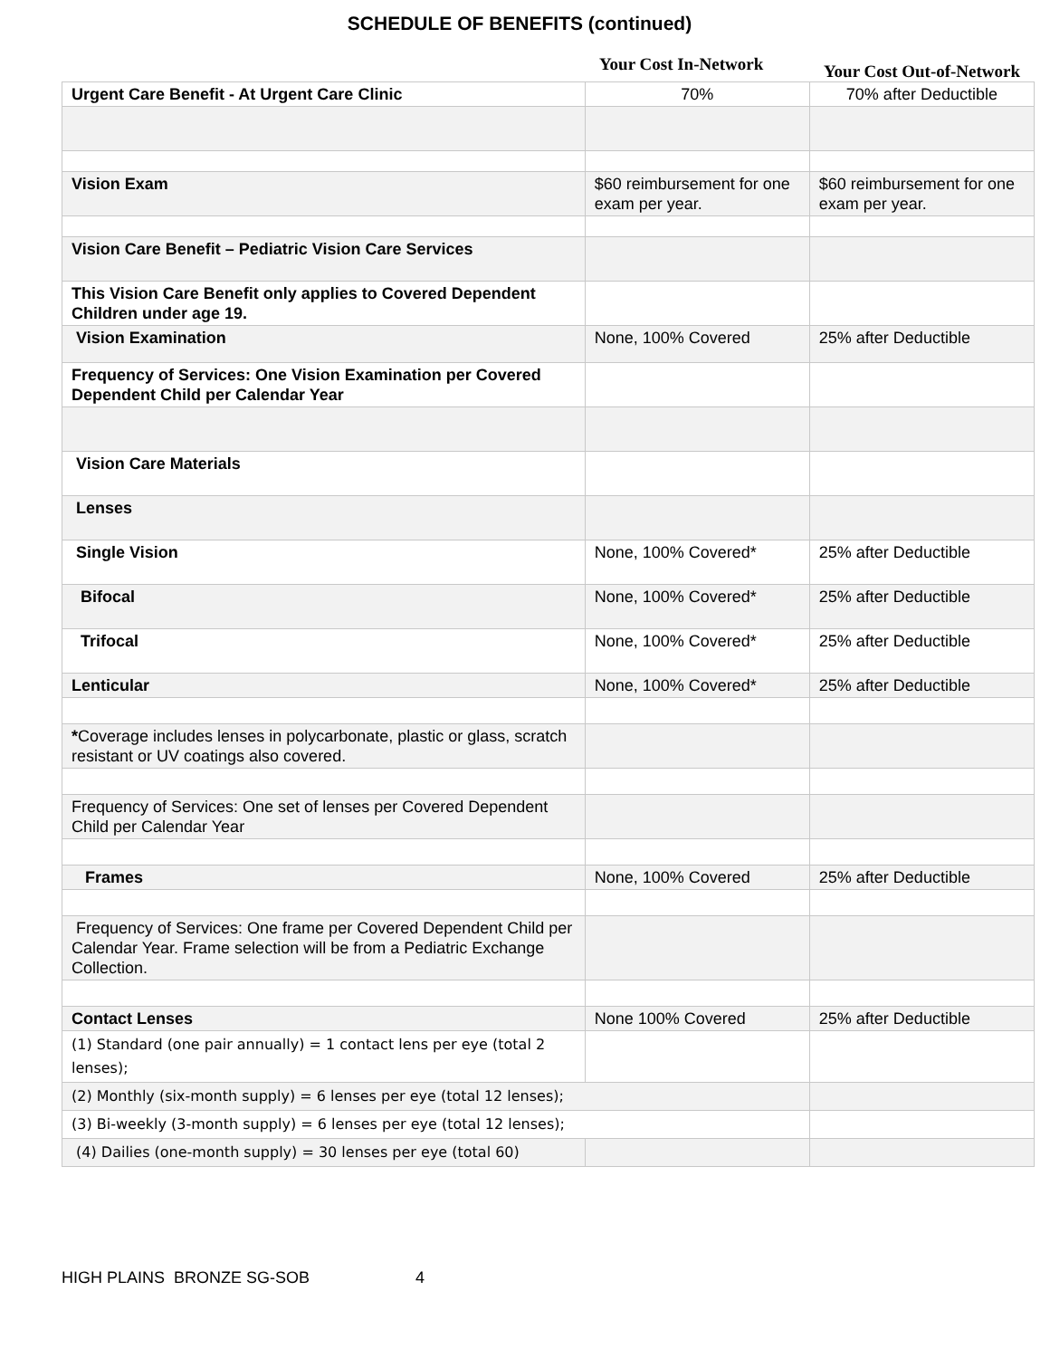SCHEDULE OF BENEFITS (continued)
Your Cost In-Network
Your Cost Out-of-Network
| Urgent Care Benefit - At Urgent Care Clinic | 70% | 70% after Deductible |
| Vision Exam | $60 reimbursement for one exam per year. | $60 reimbursement for one exam per year. |
| Vision Care Benefit – Pediatric Vision Care Services | | |
| This Vision Care Benefit only applies to Covered Dependent Children under age 19. | | |
| Vision Examination | None, 100% Covered | 25% after Deductible |
| Frequency of Services: One Vision Examination per Covered Dependent Child per Calendar Year | | |
| Vision Care Materials | | |
| Lenses | | |
| Single Vision | None, 100% Covered* | 25% after Deductible |
| Bifocal | None, 100% Covered* | 25% after Deductible |
| Trifocal | None, 100% Covered* | 25% after Deductible |
| Lenticular | None, 100% Covered* | 25% after Deductible |
| * Coverage includes lenses in polycarbonate, plastic or glass, scratch resistant or UV coatings also covered. | | |
| Frequency of Services: One set of lenses per Covered Dependent Child per Calendar Year | | |
| Frames | None, 100% Covered | 25% after Deductible |
| Frequency of Services: One frame per Covered Dependent Child per Calendar Year. Frame selection will be from a Pediatric Exchange Collection. | | |
| Contact Lenses | None 100% Covered | 25% after Deductible |
| (1) Standard (one pair annually) = 1 contact lens per eye (total 2 lenses); | | |
| (2) Monthly (six-month supply) = 6 lenses per eye (total 12 lenses); | | |
| (3) Bi-weekly (3-month supply) = 6 lenses per eye (total 12 lenses); | | |
| (4) Dailies (one-month supply) = 30 lenses per eye (total 60) | | |
HIGH PLAINS BRONZE SG-SOB 4